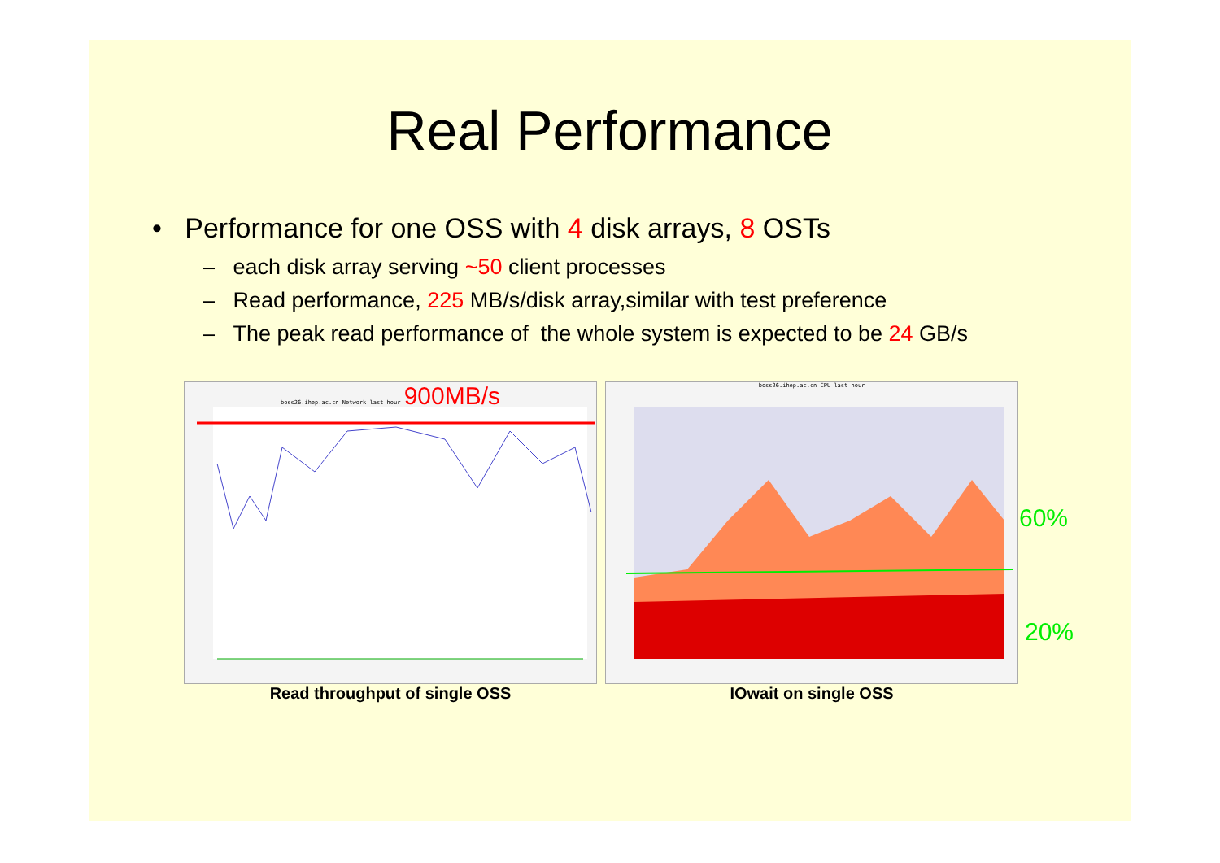Real Performance
• Performance for one OSS with 4 disk arrays, 8 OSTs
– each disk array serving ~50 client processes
– Read performance, 225 MB/s/disk array,similar with test preference
– The peak read performance of the whole system is expected to be 24 GB/s
boss26.ihep.ac.cn Network last hour 900MB/s
Read throughput of single OSS
boss26.ihep.ac.cn CPU last hour
60%
20%
IOwait on single OSS